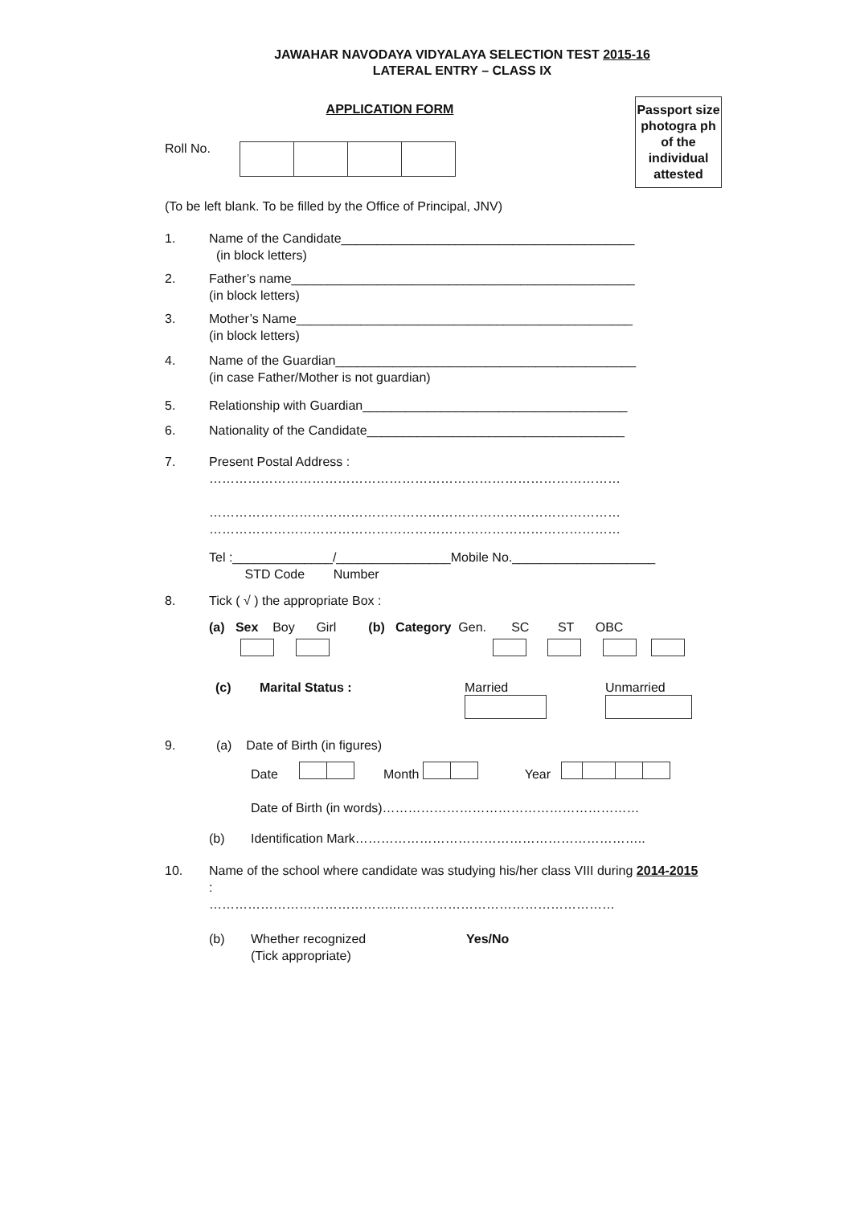JAWAHAR NAVODAYA VIDYALAYA SELECTION TEST 2015-16
LATERAL ENTRY – CLASS IX
APPLICATION FORM
Passport size photogra ph of the individual attested
Roll No.
(To be left blank. To be filled by the Office of Principal, JNV)
1. Name of the Candidate_________________________________________
(in block letters)
2. Father’s name________________________________________________
(in block letters)
3. Mother’s Name_______________________________________________
(in block letters)
4. Name of the Guardian__________________________________________
(in case Father/Mother is not guardian)
5. Relationship with Guardian_____________________________________
6. Nationality of the Candidate____________________________________
7. Present Postal Address :
……………………………………………………………………………………
……………………………………………………………………………………
……………………………………………………………………………………
Tel :______________/________________Mobile No.____________________
STD Code Number
8. Tick ( √ ) the appropriate Box :
(a) Sex Boy Girl (b) Category Gen. SC ST OBC
(c) Marital Status : Married
Unmarried
9. (a) Date of Birth (in figures)
Date Month Year
Date of Birth (in words)……………………………………………………
(b) Identification Mark…………………………………………………………..
10. Name of the school where candidate was studying his/her class VIII during 2014-2015
:
……………………………………..……………………………………………
(b) Whether recognized
(Tick appropriate) Yes/No